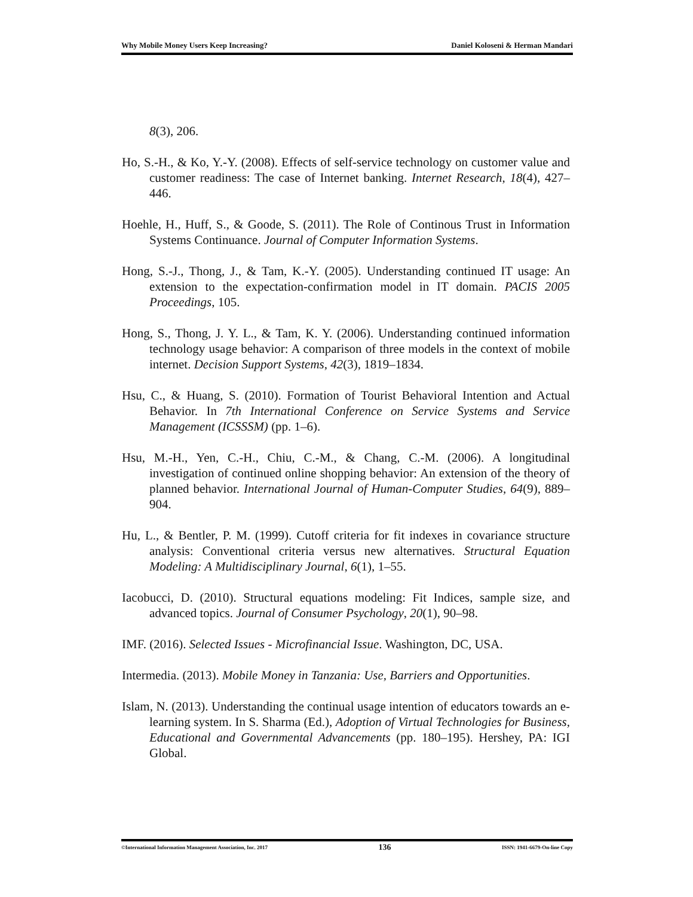Why Mobile Money Users Keep Increasing? Daniel Koloseni & Herman Mandari
8(3), 206.
Ho, S.-H., & Ko, Y.-Y. (2008). Effects of self-service technology on customer value and customer readiness: The case of Internet banking. Internet Research, 18(4), 427–446.
Hoehle, H., Huff, S., & Goode, S. (2011). The Role of Continous Trust in Information Systems Continuance. Journal of Computer Information Systems.
Hong, S.-J., Thong, J., & Tam, K.-Y. (2005). Understanding continued IT usage: An extension to the expectation-confirmation model in IT domain. PACIS 2005 Proceedings, 105.
Hong, S., Thong, J. Y. L., & Tam, K. Y. (2006). Understanding continued information technology usage behavior: A comparison of three models in the context of mobile internet. Decision Support Systems, 42(3), 1819–1834.
Hsu, C., & Huang, S. (2010). Formation of Tourist Behavioral Intention and Actual Behavior. In 7th International Conference on Service Systems and Service Management (ICSSSM) (pp. 1–6).
Hsu, M.-H., Yen, C.-H., Chiu, C.-M., & Chang, C.-M. (2006). A longitudinal investigation of continued online shopping behavior: An extension of the theory of planned behavior. International Journal of Human-Computer Studies, 64(9), 889–904.
Hu, L., & Bentler, P. M. (1999). Cutoff criteria for fit indexes in covariance structure analysis: Conventional criteria versus new alternatives. Structural Equation Modeling: A Multidisciplinary Journal, 6(1), 1–55.
Iacobucci, D. (2010). Structural equations modeling: Fit Indices, sample size, and advanced topics. Journal of Consumer Psychology, 20(1), 90–98.
IMF. (2016). Selected Issues - Microfinancial Issue. Washington, DC, USA.
Intermedia. (2013). Mobile Money in Tanzania: Use, Barriers and Opportunities.
Islam, N. (2013). Understanding the continual usage intention of educators towards an e- learning system. In S. Sharma (Ed.), Adoption of Virtual Technologies for Business, Educational and Governmental Advancements (pp. 180–195). Hershey, PA: IGI Global.
©International Information Management Association, Inc. 2017 136 ISSN: 1941-6679-On-line Copy